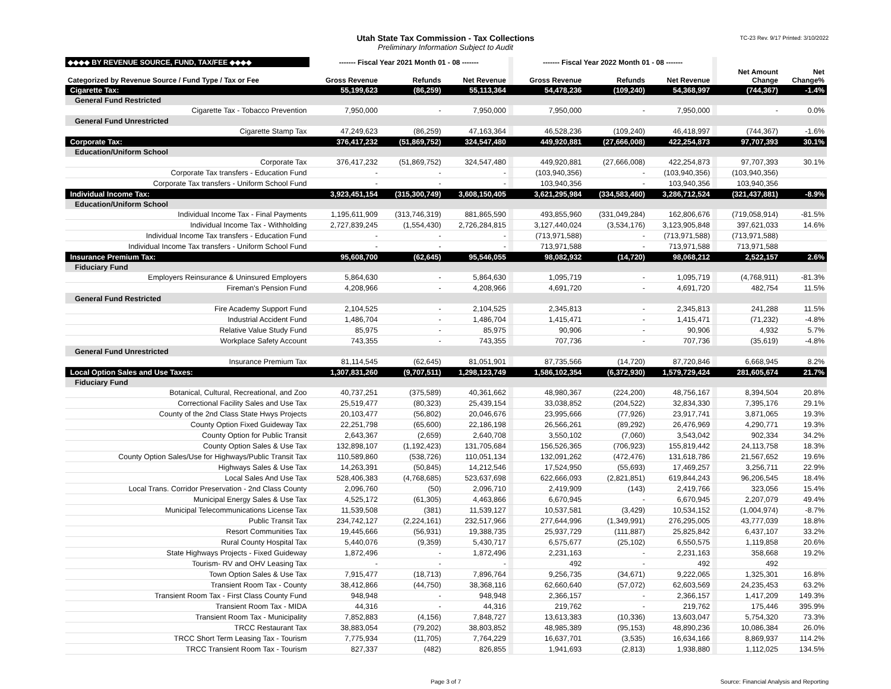Utah State Tax Commission - Tax Collections
Preliminary Information Subject to Audit TC-23 Rev. 9/17 Printed: 3/10/2022
| ◆◆◆◆ BY REVENUE SOURCE, FUND, TAX/FEE ◆◆◆◆ | ------- Fiscal Year 2021 Month 01 - 08 ------- | | | | ------- Fiscal Year 2022 Month 01 - 08 ------- | | | | | |
| --- | --- | --- | --- | --- | --- | --- | --- | --- | --- | --- |
| Categorized by Revenue Source / Fund Type / Tax or Fee | Gross Revenue | Refunds | Net Revenue | | Gross Revenue | Refunds | Net Revenue | | Net Amount Change | Net Change% |
| Cigarette Tax: | 55,199,623 | (86,259) | 55,113,364 | | 54,478,236 | (109,240) | 54,368,997 | | (744,367) | -1.4% |
| General Fund Restricted | | | | | | | | | | |
| Cigarette Tax - Tobacco Prevention | 7,950,000 | - | 7,950,000 | | 7,950,000 | - | 7,950,000 | | - | 0.0% |
| General Fund Unrestricted | | | | | | | | | | |
| Cigarette Stamp Tax | 47,249,623 | (86,259) | 47,163,364 | | 46,528,236 | (109,240) | 46,418,997 | | (744,367) | -1.6% |
| Corporate Tax: | 376,417,232 | (51,869,752) | 324,547,480 | | 449,920,881 | (27,666,008) | 422,254,873 | | 97,707,393 | 30.1% |
| Education/Uniform School | | | | | | | | | | |
| Corporate Tax | 376,417,232 | (51,869,752) | 324,547,480 | | 449,920,881 | (27,666,008) | 422,254,873 | | 97,707,393 | 30.1% |
| Corporate Tax transfers - Education Fund | - | - | - | | (103,940,356) | - | (103,940,356) | | (103,940,356) | |
| Corporate Tax transfers - Uniform School Fund | - | - | - | | 103,940,356 | - | 103,940,356 | | 103,940,356 | |
| Individual Income Tax: | 3,923,451,154 | (315,300,749) | 3,608,150,405 | | 3,621,295,984 | (334,583,460) | 3,286,712,524 | | (321,437,881) | -8.9% |
| Education/Uniform School | | | | | | | | | | |
| Individual Income Tax - Final Payments | 1,195,611,909 | (313,746,319) | 881,865,590 | | 493,855,960 | (331,049,284) | 162,806,676 | | (719,058,914) | -81.5% |
| Individual Income Tax - Withholding | 2,727,839,245 | (1,554,430) | 2,726,284,815 | | 3,127,440,024 | (3,534,176) | 3,123,905,848 | | 397,621,033 | 14.6% |
| Individual Income Tax transfers - Education Fund | - | - | - | | (713,971,588) | - | (713,971,588) | | (713,971,588) | |
| Individual Income Tax transfers - Uniform School Fund | - | - | - | | 713,971,588 | - | 713,971,588 | | 713,971,588 | |
| Insurance Premium Tax: | 95,608,700 | (62,645) | 95,546,055 | | 98,082,932 | (14,720) | 98,068,212 | | 2,522,157 | 2.6% |
| Fiduciary Fund | | | | | | | | | | |
| Employers Reinsurance & Uninsured Employers | 5,864,630 | - | 5,864,630 | | 1,095,719 | - | 1,095,719 | | (4,768,911) | -81.3% |
| Fireman's Pension Fund | 4,208,966 | - | 4,208,966 | | 4,691,720 | - | 4,691,720 | | 482,754 | 11.5% |
| General Fund Restricted | | | | | | | | | | |
| Fire Academy Support Fund | 2,104,525 | - | 2,104,525 | | 2,345,813 | - | 2,345,813 | | 241,288 | 11.5% |
| Industrial Accident Fund | 1,486,704 | - | 1,486,704 | | 1,415,471 | - | 1,415,471 | | (71,232) | -4.8% |
| Relative Value Study Fund | 85,975 | - | 85,975 | | 90,906 | - | 90,906 | | 4,932 | 5.7% |
| Workplace Safety Account | 743,355 | - | 743,355 | | 707,736 | - | 707,736 | | (35,619) | -4.8% |
| General Fund Unrestricted | | | | | | | | | | |
| Insurance Premium Tax | 81,114,545 | (62,645) | 81,051,901 | | 87,735,566 | (14,720) | 87,720,846 | | 6,668,945 | 8.2% |
| Local Option Sales and Use Taxes: | 1,307,831,260 | (9,707,511) | 1,298,123,749 | | 1,586,102,354 | (6,372,930) | 1,579,729,424 | | 281,605,674 | 21.7% |
| Fiduciary Fund | | | | | | | | | | |
| Botanical, Cultural, Recreational, and Zoo | 40,737,251 | (375,589) | 40,361,662 | | 48,980,367 | (224,200) | 48,756,167 | | 8,394,504 | 20.8% |
| Correctional Facility Sales and Use Tax | 25,519,477 | (80,323) | 25,439,154 | | 33,038,852 | (204,522) | 32,834,330 | | 7,395,176 | 29.1% |
| County of the 2nd Class State Hwys Projects | 20,103,477 | (56,802) | 20,046,676 | | 23,995,666 | (77,926) | 23,917,741 | | 3,871,065 | 19.3% |
| County Option Fixed Guideway Tax | 22,251,798 | (65,600) | 22,186,198 | | 26,566,261 | (89,292) | 26,476,969 | | 4,290,771 | 19.3% |
| County Option for Public Transit | 2,643,367 | (2,659) | 2,640,708 | | 3,550,102 | (7,060) | 3,543,042 | | 902,334 | 34.2% |
| County Option Sales & Use Tax | 132,898,107 | (1,192,423) | 131,705,684 | | 156,526,365 | (706,923) | 155,819,442 | | 24,113,758 | 18.3% |
| County Option Sales/Use for Highways/Public Transit Tax | 110,589,860 | (538,726) | 110,051,134 | | 132,091,262 | (472,476) | 131,618,786 | | 21,567,652 | 19.6% |
| Highways Sales & Use Tax | 14,263,391 | (50,845) | 14,212,546 | | 17,524,950 | (55,693) | 17,469,257 | | 3,256,711 | 22.9% |
| Local Sales And Use Tax | 528,406,383 | (4,768,685) | 523,637,698 | | 622,666,093 | (2,821,851) | 619,844,243 | | 96,206,545 | 18.4% |
| Local Trans. Corridor Preservation - 2nd Class County | 2,096,760 | (50) | 2,096,710 | | 2,419,909 | (143) | 2,419,766 | | 323,056 | 15.4% |
| Municipal Energy Sales & Use Tax | 4,525,172 | (61,305) | 4,463,866 | | 6,670,945 | - | 6,670,945 | | 2,207,079 | 49.4% |
| Municipal Telecommunications License Tax | 11,539,508 | (381) | 11,539,127 | | 10,537,581 | (3,429) | 10,534,152 | | (1,004,974) | -8.7% |
| Public Transit Tax | 234,742,127 | (2,224,161) | 232,517,966 | | 277,644,996 | (1,349,991) | 276,295,005 | | 43,777,039 | 18.8% |
| Resort Communities Tax | 19,445,666 | (56,931) | 19,388,735 | | 25,937,729 | (111,887) | 25,825,842 | | 6,437,107 | 33.2% |
| Rural County Hospital Tax | 5,440,076 | (9,359) | 5,430,717 | | 6,575,677 | (25,102) | 6,550,575 | | 1,119,858 | 20.6% |
| State Highways Projects - Fixed Guideway | 1,872,496 | - | 1,872,496 | | 2,231,163 | - | 2,231,163 | | 358,668 | 19.2% |
| Tourism- RV and OHV Leasing Tax | - | - | - | | 492 | - | 492 | | 492 | |
| Town Option Sales & Use Tax | 7,915,477 | (18,713) | 7,896,764 | | 9,256,735 | (34,671) | 9,222,065 | | 1,325,301 | 16.8% |
| Transient Room Tax - County | 38,412,866 | (44,750) | 38,368,116 | | 62,660,640 | (57,072) | 62,603,569 | | 24,235,453 | 63.2% |
| Transient Room Tax - First Class County Fund | 948,948 | - | 948,948 | | 2,366,157 | - | 2,366,157 | | 1,417,209 | 149.3% |
| Transient Room Tax - MIDA | 44,316 | - | 44,316 | | 219,762 | - | 219,762 | | 175,446 | 395.9% |
| Transient Room Tax - Municipality | 7,852,883 | (4,156) | 7,848,727 | | 13,613,383 | (10,336) | 13,603,047 | | 5,754,320 | 73.3% |
| TRCC Restaurant Tax | 38,883,054 | (79,202) | 38,803,852 | | 48,985,389 | (95,153) | 48,890,236 | | 10,086,384 | 26.0% |
| TRCC Short Term Leasing Tax - Tourism | 7,775,934 | (11,705) | 7,764,229 | | 16,637,701 | (3,535) | 16,634,166 | | 8,869,937 | 114.2% |
| TRCC Transient Room Tax - Tourism | 827,337 | (482) | 826,855 | | 1,941,693 | (2,813) | 1,938,880 | | 1,112,025 | 134.5% |
Page 3 of 7 Source: Financial Analysis and Reporting